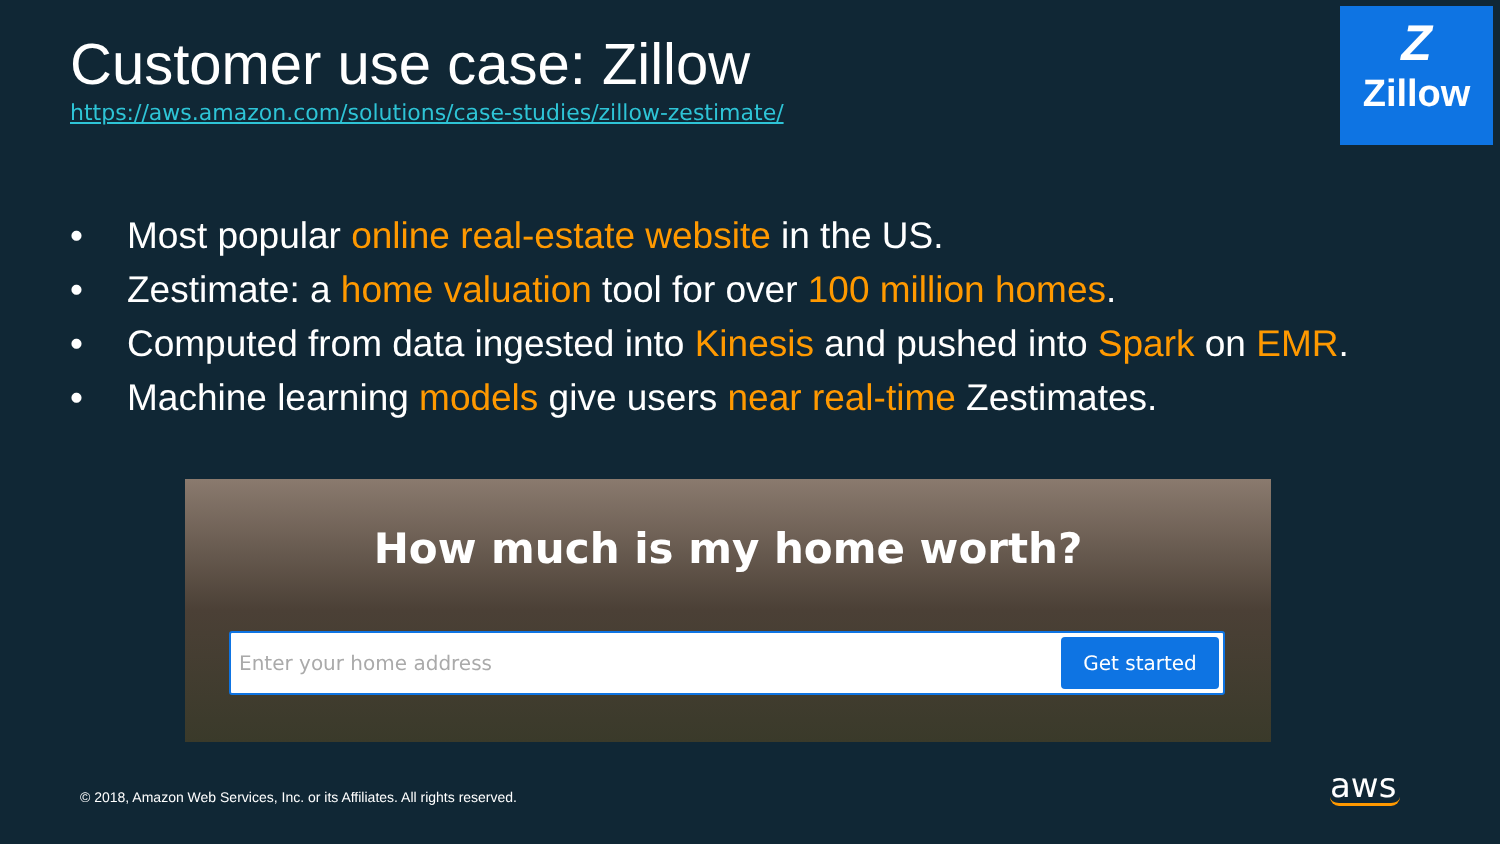Customer use case: Zillow
https://aws.amazon.com/solutions/case-studies/zillow-zestimate/
Z
Zillow
• Most popular online real-estate website in the US.
• Zestimate: a home valuation tool for over 100 million homes.
• Computed from data ingested into Kinesis and pushed into Spark on EMR.
• Machine learning models give users near real-time Zestimates.
How much is my home worth?
Enter your home address
Get started
© 2018, Amazon Web Services, Inc. or its Affiliates. All rights reserved.
aws